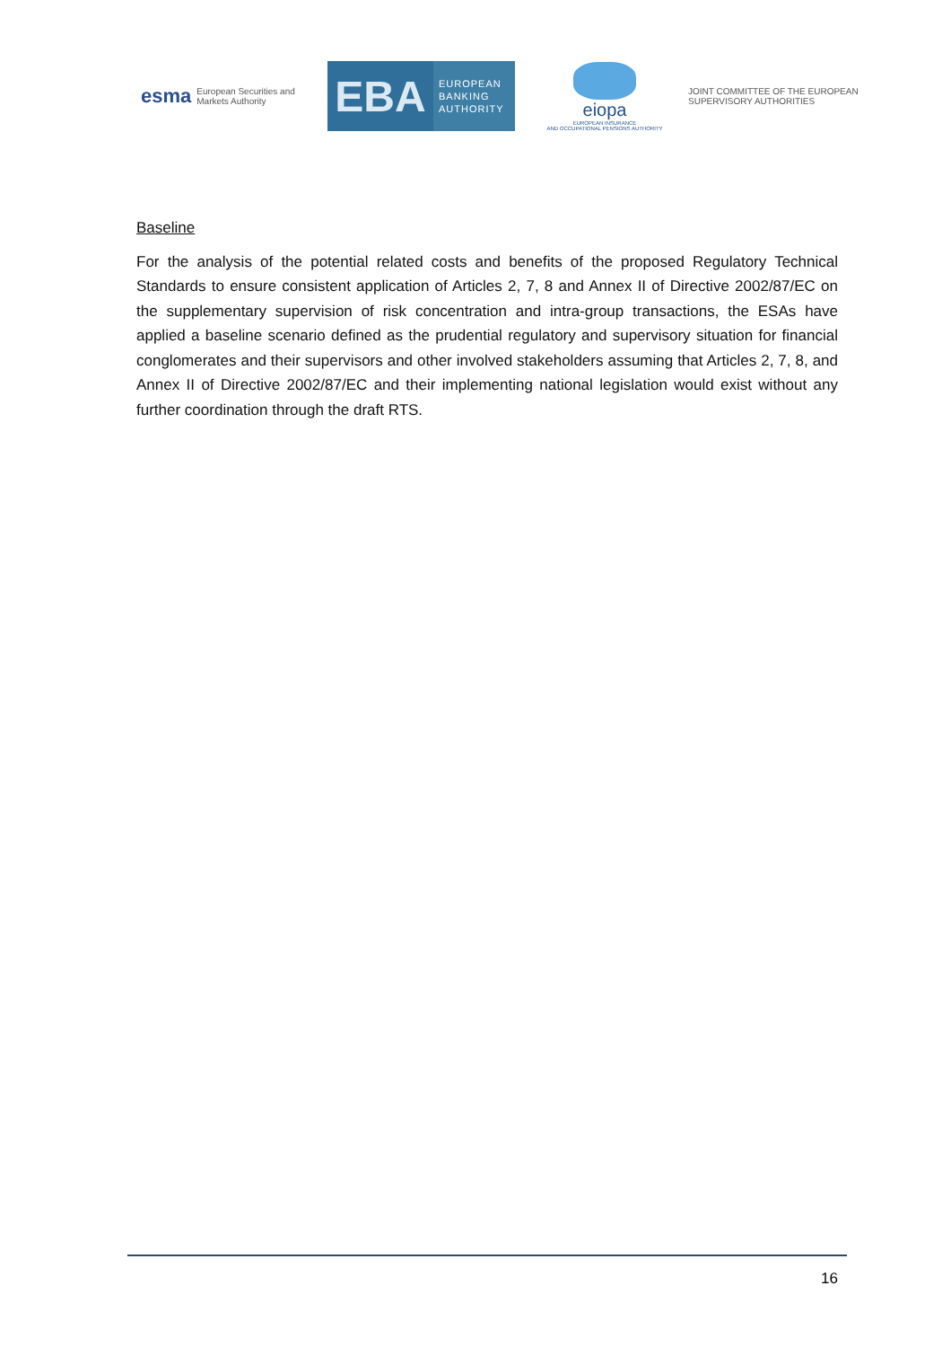esma European Securities and
Markets Authority
EBA
EUROPEAN
BANKING
AUTHORITY
eiopa
EUROPEAN INSURANCE
AND OCCUPATIONAL PENSIONS AUTHORITY
JOINT COMMITTEE OF THE EUROPEAN
SUPERVISORY AUTHORITIES
Baseline
For the analysis of the potential related costs and benefits of the proposed Regulatory Technical Standards to ensure consistent application of Articles 2, 7, 8 and Annex II of Directive 2002/87/EC on the supplementary supervision of risk concentration and intra-group transactions, the ESAs have applied a baseline scenario defined as the prudential regulatory and supervisory situation for financial conglomerates and their supervisors and other involved stakeholders assuming that Articles 2, 7, 8, and Annex II of Directive 2002/87/EC and their implementing national legislation would exist without any further coordination through the draft RTS.
16